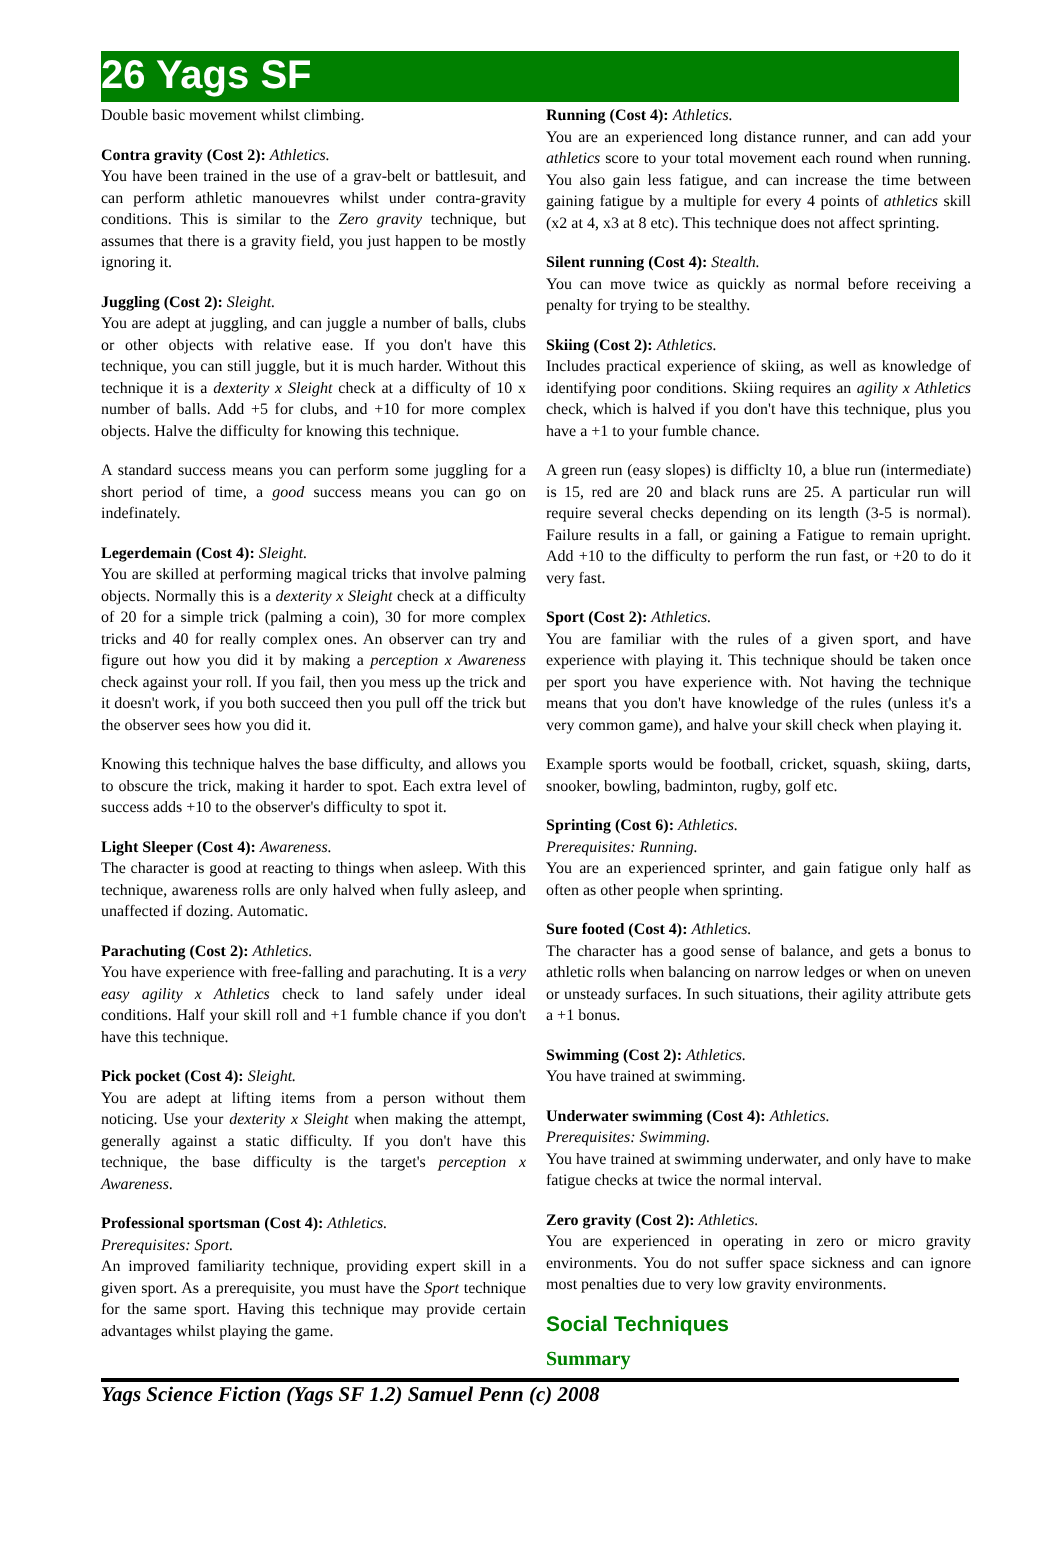26 Yags SF
Double basic movement whilst climbing.
Contra gravity (Cost 2): Athletics.
You have been trained in the use of a grav-belt or battlesuit, and can perform athletic manouevres whilst under contra-gravity conditions. This is similar to the Zero gravity technique, but assumes that there is a gravity field, you just happen to be mostly ignoring it.
Juggling (Cost 2): Sleight.
You are adept at juggling, and can juggle a number of balls, clubs or other objects with relative ease. If you don't have this technique, you can still juggle, but it is much harder. Without this technique it is a dexterity x Sleight check at a difficulty of 10 x number of balls. Add +5 for clubs, and +10 for more complex objects. Halve the difficulty for knowing this technique.
A standard success means you can perform some juggling for a short period of time, a good success means you can go on indefinately.
Legerdemain (Cost 4): Sleight.
You are skilled at performing magical tricks that involve palming objects. Normally this is a dexterity x Sleight check at a difficulty of 20 for a simple trick (palming a coin), 30 for more complex tricks and 40 for really complex ones. An observer can try and figure out how you did it by making a perception x Awareness check against your roll. If you fail, then you mess up the trick and it doesn't work, if you both succeed then you pull off the trick but the observer sees how you did it.
Knowing this technique halves the base difficulty, and allows you to obscure the trick, making it harder to spot. Each extra level of success adds +10 to the observer's difficulty to spot it.
Light Sleeper (Cost 4): Awareness.
The character is good at reacting to things when asleep. With this technique, awareness rolls are only halved when fully asleep, and unaffected if dozing. Automatic.
Parachuting (Cost 2): Athletics.
You have experience with free-falling and parachuting. It is a very easy agility x Athletics check to land safely under ideal conditions. Half your skill roll and +1 fumble chance if you don't have this technique.
Pick pocket (Cost 4): Sleight.
You are adept at lifting items from a person without them noticing. Use your dexterity x Sleight when making the attempt, generally against a static difficulty. If you don't have this technique, the base difficulty is the target's perception x Awareness.
Professional sportsman (Cost 4): Athletics.
Prerequisites: Sport.
An improved familiarity technique, providing expert skill in a given sport. As a prerequisite, you must have the Sport technique for the same sport. Having this technique may provide certain advantages whilst playing the game.
Running (Cost 4): Athletics.
You are an experienced long distance runner, and can add your athletics score to your total movement each round when running. You also gain less fatigue, and can increase the time between gaining fatigue by a multiple for every 4 points of athletics skill (x2 at 4, x3 at 8 etc). This technique does not affect sprinting.
Silent running (Cost 4): Stealth.
You can move twice as quickly as normal before receiving a penalty for trying to be stealthy.
Skiing (Cost 2): Athletics.
Includes practical experience of skiing, as well as knowledge of identifying poor conditions. Skiing requires an agility x Athletics check, which is halved if you don't have this technique, plus you have a +1 to your fumble chance.
A green run (easy slopes) is difficlty 10, a blue run (intermediate) is 15, red are 20 and black runs are 25. A particular run will require several checks depending on its length (3-5 is normal). Failure results in a fall, or gaining a Fatigue to remain upright. Add +10 to the difficulty to perform the run fast, or +20 to do it very fast.
Sport (Cost 2): Athletics.
You are familiar with the rules of a given sport, and have experience with playing it. This technique should be taken once per sport you have experience with. Not having the technique means that you don't have knowledge of the rules (unless it's a very common game), and halve your skill check when playing it.
Example sports would be football, cricket, squash, skiing, darts, snooker, bowling, badminton, rugby, golf etc.
Sprinting (Cost 6): Athletics.
Prerequisites: Running.
You are an experienced sprinter, and gain fatigue only half as often as other people when sprinting.
Sure footed (Cost 4): Athletics.
The character has a good sense of balance, and gets a bonus to athletic rolls when balancing on narrow ledges or when on uneven or unsteady surfaces. In such situations, their agility attribute gets a +1 bonus.
Swimming (Cost 2): Athletics.
You have trained at swimming.
Underwater swimming (Cost 4): Athletics.
Prerequisites: Swimming.
You have trained at swimming underwater, and only have to make fatigue checks at twice the normal interval.
Zero gravity (Cost 2): Athletics.
You are experienced in operating in zero or micro gravity environments. You do not suffer space sickness and can ignore most penalties due to very low gravity environments.
Social Techniques
Summary
Yags Science Fiction (Yags SF 1.2) Samuel Penn (c) 2008